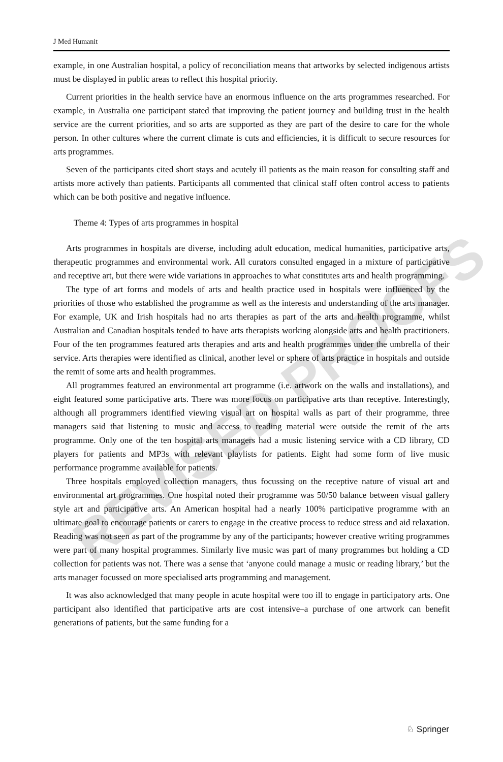REVISED PROOFS
J Med Humanit
example, in one Australian hospital, a policy of reconciliation means that artworks by selected indigenous artists must be displayed in public areas to reflect this hospital priority.
Current priorities in the health service have an enormous influence on the arts programmes researched. For example, in Australia one participant stated that improving the patient journey and building trust in the health service are the current priorities, and so arts are supported as they are part of the desire to care for the whole person. In other cultures where the current climate is cuts and efficiencies, it is difficult to secure resources for arts programmes.
Seven of the participants cited short stays and acutely ill patients as the main reason for consulting staff and artists more actively than patients. Participants all commented that clinical staff often control access to patients which can be both positive and negative influence.
Theme 4: Types of arts programmes in hospital
Arts programmes in hospitals are diverse, including adult education, medical humanities, participative arts, therapeutic programmes and environmental work. All curators consulted engaged in a mixture of participative and receptive art, but there were wide variations in approaches to what constitutes arts and health programming.
The type of art forms and models of arts and health practice used in hospitals were influenced by the priorities of those who established the programme as well as the interests and understanding of the arts manager. For example, UK and Irish hospitals had no arts therapies as part of the arts and health programme, whilst Australian and Canadian hospitals tended to have arts therapists working alongside arts and health practitioners. Four of the ten programmes featured arts therapies and arts and health programmes under the umbrella of their service. Arts therapies were identified as clinical, another level or sphere of arts practice in hospitals and outside the remit of some arts and health programmes.
All programmes featured an environmental art programme (i.e. artwork on the walls and installations), and eight featured some participative arts. There was more focus on participative arts than receptive. Interestingly, although all programmers identified viewing visual art on hospital walls as part of their programme, three managers said that listening to music and access to reading material were outside the remit of the arts programme. Only one of the ten hospital arts managers had a music listening service with a CD library, CD players for patients and MP3s with relevant playlists for patients. Eight had some form of live music performance programme available for patients.
Three hospitals employed collection managers, thus focussing on the receptive nature of visual art and environmental art programmes. One hospital noted their programme was 50/50 balance between visual gallery style art and participative arts. An American hospital had a nearly 100% participative programme with an ultimate goal to encourage patients or carers to engage in the creative process to reduce stress and aid relaxation. Reading was not seen as part of the programme by any of the participants; however creative writing programmes were part of many hospital programmes. Similarly live music was part of many programmes but holding a CD collection for patients was not. There was a sense that ‘anyone could manage a music or reading library,’ but the arts manager focussed on more specialised arts programming and management.
It was also acknowledged that many people in acute hospital were too ill to engage in participatory arts. One participant also identified that participative arts are cost intensive–a purchase of one artwork can benefit generations of patients, but the same funding for a
♘ Springer